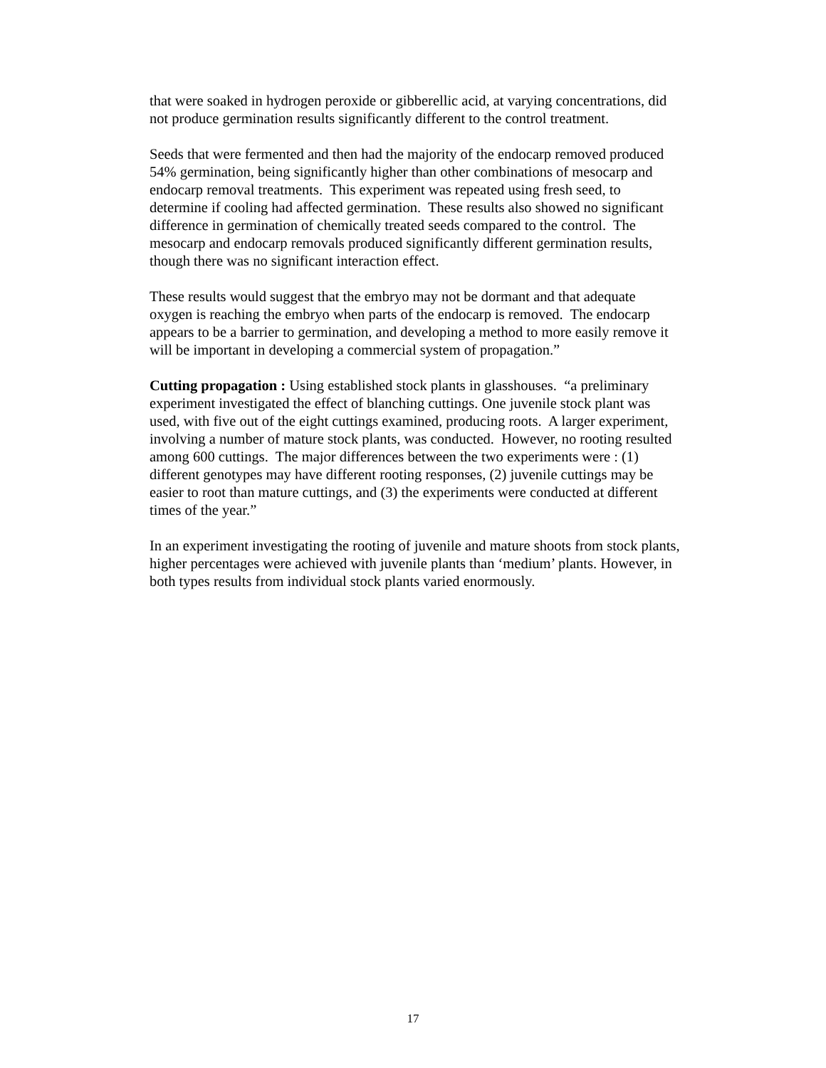that were soaked in hydrogen peroxide or gibberellic acid, at varying concentrations, did not produce germination results significantly different to the control treatment.
Seeds that were fermented and then had the majority of the endocarp removed produced 54% germination, being significantly higher than other combinations of mesocarp and endocarp removal treatments. This experiment was repeated using fresh seed, to determine if cooling had affected germination. These results also showed no significant difference in germination of chemically treated seeds compared to the control. The mesocarp and endocarp removals produced significantly different germination results, though there was no significant interaction effect.
These results would suggest that the embryo may not be dormant and that adequate oxygen is reaching the embryo when parts of the endocarp is removed. The endocarp appears to be a barrier to germination, and developing a method to more easily remove it will be important in developing a commercial system of propagation.”
Cutting propagation : Using established stock plants in glasshouses. “a preliminary experiment investigated the effect of blanching cuttings. One juvenile stock plant was used, with five out of the eight cuttings examined, producing roots. A larger experiment, involving a number of mature stock plants, was conducted. However, no rooting resulted among 600 cuttings. The major differences between the two experiments were : (1) different genotypes may have different rooting responses, (2) juvenile cuttings may be easier to root than mature cuttings, and (3) the experiments were conducted at different times of the year.”
In an experiment investigating the rooting of juvenile and mature shoots from stock plants, higher percentages were achieved with juvenile plants than ‘medium’ plants. However, in both types results from individual stock plants varied enormously.
17